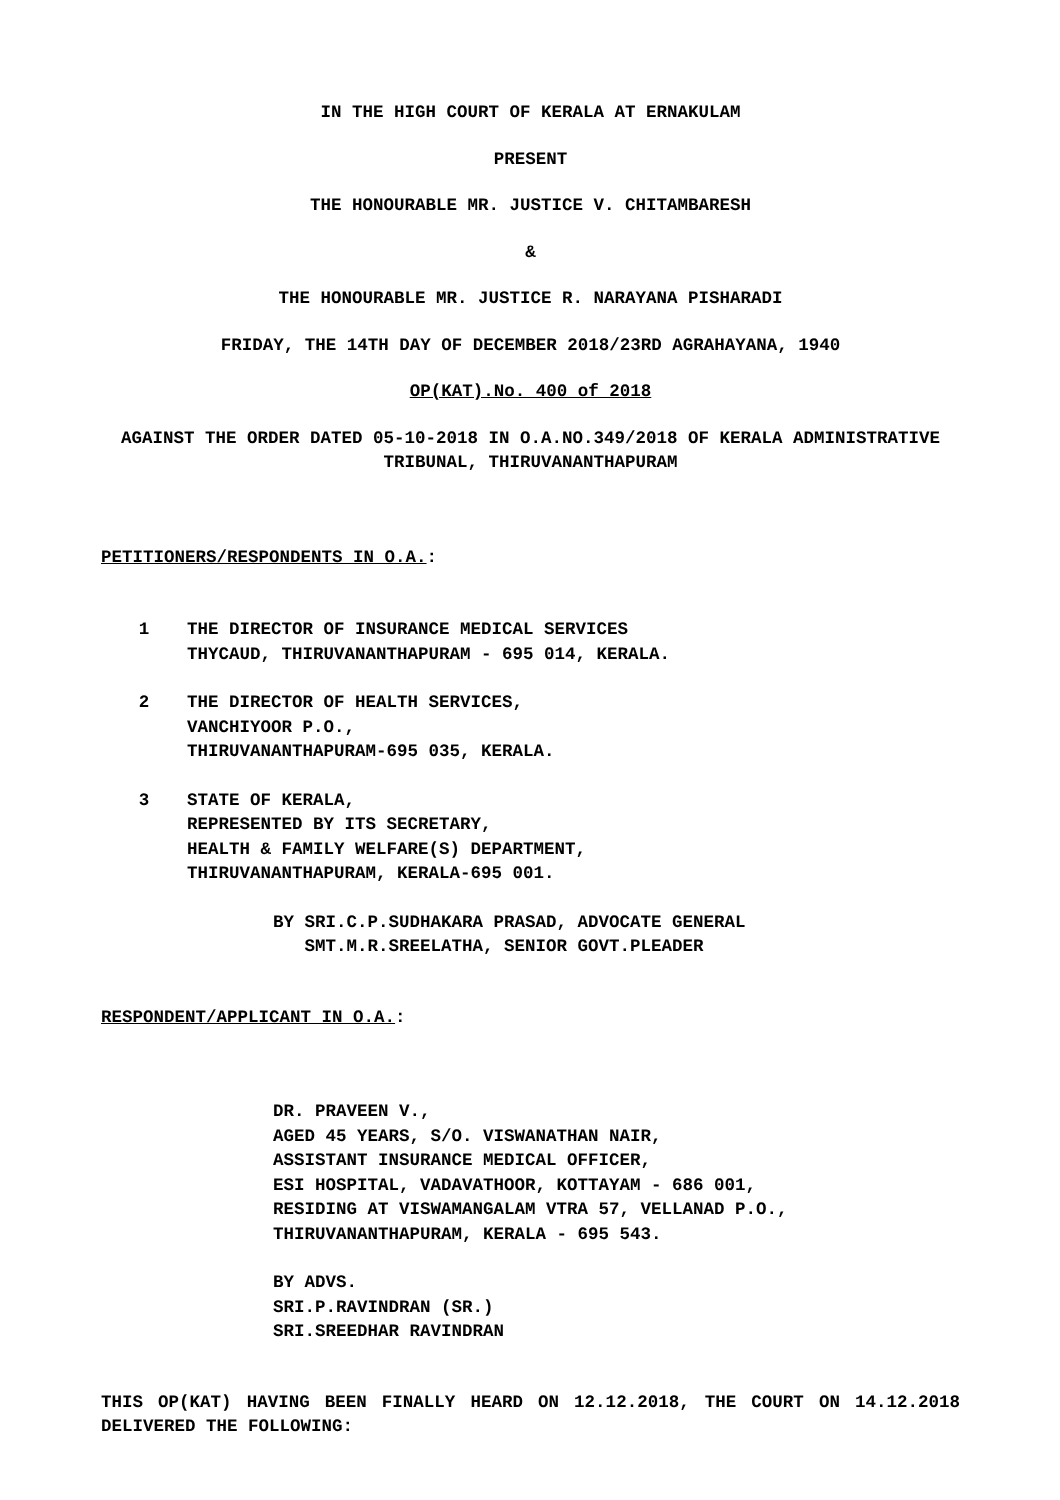IN THE HIGH COURT OF KERALA AT ERNAKULAM
PRESENT
THE HONOURABLE MR. JUSTICE V. CHITAMBARESH
&
THE HONOURABLE MR. JUSTICE R. NARAYANA PISHARADI
FRIDAY, THE 14TH DAY OF DECEMBER 2018/23RD AGRAHAYANA, 1940
OP(KAT).No. 400 of 2018
AGAINST THE ORDER DATED 05-10-2018 IN O.A.NO.349/2018 OF KERALA ADMINISTRATIVE TRIBUNAL, THIRUVANANTHAPURAM
PETITIONERS/RESPONDENTS IN O.A.:
1 THE DIRECTOR OF INSURANCE MEDICAL SERVICES
THYCAUD, THIRUVANANTHAPURAM - 695 014, KERALA.
2 THE DIRECTOR OF HEALTH SERVICES,
VANCHIYOOR P.O.,
THIRUVANANTHAPURAM-695 035, KERALA.
3 STATE OF KERALA,
REPRESENTED BY ITS SECRETARY,
HEALTH & FAMILY WELFARE(S) DEPARTMENT,
THIRUVANANTHAPURAM, KERALA-695 001.
BY SRI.C.P.SUDHAKARA PRASAD, ADVOCATE GENERAL
SMT.M.R.SREELATHA, SENIOR GOVT.PLEADER
RESPONDENT/APPLICANT IN O.A.:
DR. PRAVEEN V.,
AGED 45 YEARS, S/O. VISWANATHAN NAIR,
ASSISTANT INSURANCE MEDICAL OFFICER,
ESI HOSPITAL, VADAVATHOOR, KOTTAYAM - 686 001,
RESIDING AT VISWAMANGALAM VTRA 57, VELLANAD P.O.,
THIRUVANANTHAPURAM, KERALA - 695 543.
BY ADVS.
SRI.P.RAVINDRAN (SR.)
SRI.SREEDHAR RAVINDRAN
THIS OP(KAT) HAVING BEEN FINALLY HEARD ON 12.12.2018, THE COURT ON 14.12.2018 DELIVERED THE FOLLOWING: